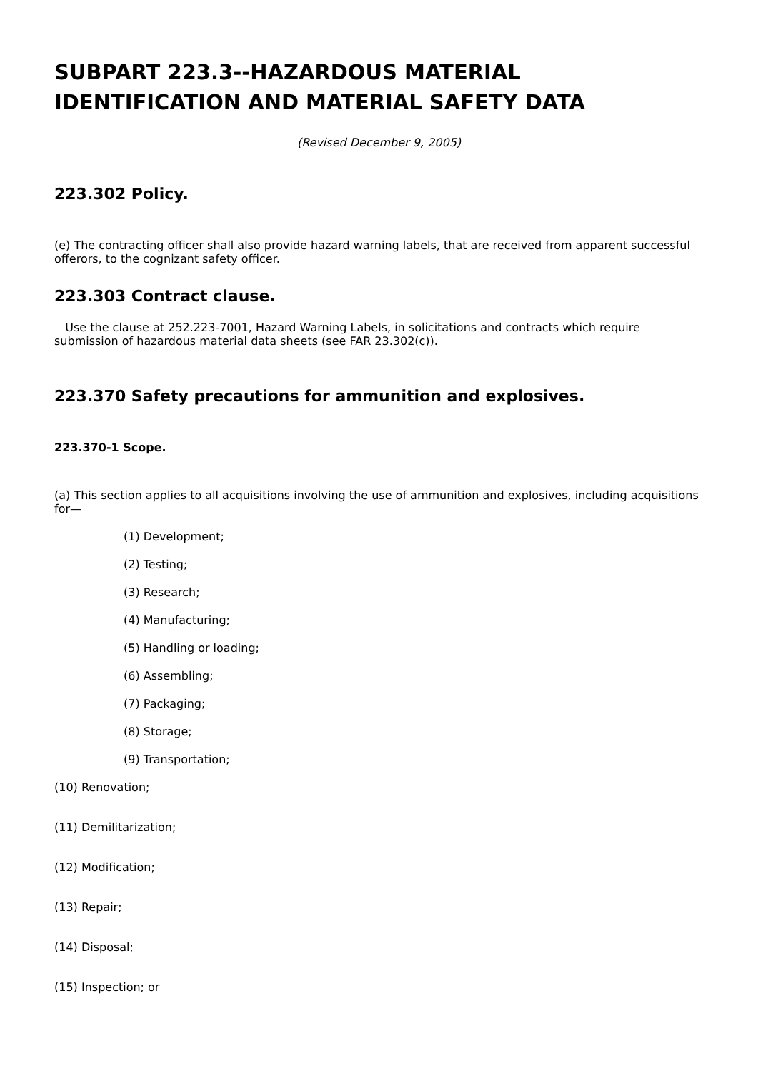SUBPART 223.3--HAZARDOUS MATERIAL IDENTIFICATION AND MATERIAL SAFETY DATA
(Revised December 9, 2005)
223.302 Policy.
(e) The contracting officer shall also provide hazard warning labels, that are received from apparent successful offerors, to the cognizant safety officer.
223.303 Contract clause.
Use the clause at 252.223-7001, Hazard Warning Labels, in solicitations and contracts which require submission of hazardous material data sheets (see FAR 23.302(c)).
223.370 Safety precautions for ammunition and explosives.
223.370-1 Scope.
(a) This section applies to all acquisitions involving the use of ammunition and explosives, including acquisitions for—
(1) Development;
(2) Testing;
(3) Research;
(4) Manufacturing;
(5) Handling or loading;
(6) Assembling;
(7) Packaging;
(8) Storage;
(9) Transportation;
(10) Renovation;
(11) Demilitarization;
(12) Modification;
(13) Repair;
(14) Disposal;
(15) Inspection; or